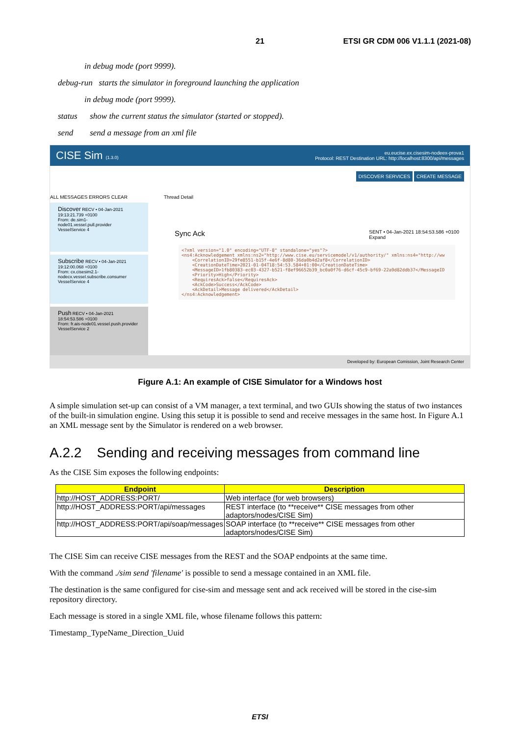21 ETSI GR CDM 006 V1.1.1 (2021-08)
in debug mode (port 9999).
debug-run starts the simulator in foreground launching the application
in debug mode (port 9999).
status show the current status the simulator (started or stopped).
send send a message from an xml file
CISE Sim (1.3.0) eu.eucise.ex.cisesim-nodeex-prova1
Protocol: REST Destination URL: http://localhost:8300/api/messages
DISCOVER SERVICES CREATE MESSAGE
ALL MESSAGES ERRORS CLEAR
Discover RECV • 04-Jan-2021 19:13:21.739 +0100
From: de.sim1-node01.vessel.pull.provider
VesselService 4
Subscribe RECV • 04-Jan-2021 19:12:00.068 +0100
From: cx.cisesim2.1-nodecx.vessel.subscribe.consumer
VesselService 4
Push RECV • 04-Jan-2021 18:54:53.586 +0100
From: fr.ais-node01.vessel.push.provider
VesselService 2
Thread Detail
Sync Ack SENT • 04-Jan-2021 18:54:53.586 +0100
Expand
<?xml version="1.0" encoding="UTF-8" standalone="yes"?>
<ns4:Acknowledgement xmlns:ns2="http://www.cise.eu/servicemodel/v1/authority/" xmlns:ns4="http://ww
    <CorrelationID>29fe8551-b15f-4e6f-8d80-36da0b4d2af8</CorrelationID>
    <CreationDateTime>2021-01-04T18:54:53.584+01:00</CreationDateTime>
    <MessageID>1fb80383-ec03-4327-b521-f8ef96652b39_bc0a0f76-d6cf-45c9-bf69-22a9d82ddb37</MessageID
    <Priority>High</Priority>
    <RequiresAck>false</RequiresAck>
    <AckCode>Success</AckCode>
    <AckDetail>Message delivered</AckDetail>
</ns4:Acknowledgement>
Developed by: European Comission, Joint Research Center
Figure A.1: An example of CISE Simulator for a Windows host
A simple simulation set-up can consist of a VM manager, a text terminal, and two GUIs showing the status of two instances of the built-in simulation engine. Using this setup it is possible to send and receive messages in the same host. In Figure A.1 an XML message sent by the Simulator is rendered on a web browser.
A.2.2 Sending and receiving messages from command line
As the CISE Sim exposes the following endpoints:
| Endpoint | Description |
| --- | --- |
| http://HOST_ADDRESS:PORT/ | Web interface (for web browsers) |
| http://HOST_ADDRESS:PORT/api/messages | REST interface (to **receive** CISE messages from other adaptors/nodes/CISE Sim) |
| http://HOST_ADDRESS:PORT/api/soap/messages | SOAP interface (to **receive** CISE messages from other adaptors/nodes/CISE Sim) |
The CISE Sim can receive CISE messages from the REST and the SOAP endpoints at the same time.
With the command ./sim send 'filename' is possible to send a message contained in an XML file.
The destination is the same configured for cise-sim and message sent and ack received will be stored in the cise-sim repository directory.
Each message is stored in a single XML file, whose filename follows this pattern:
Timestamp_TypeName_Direction_Uuid
ETSI